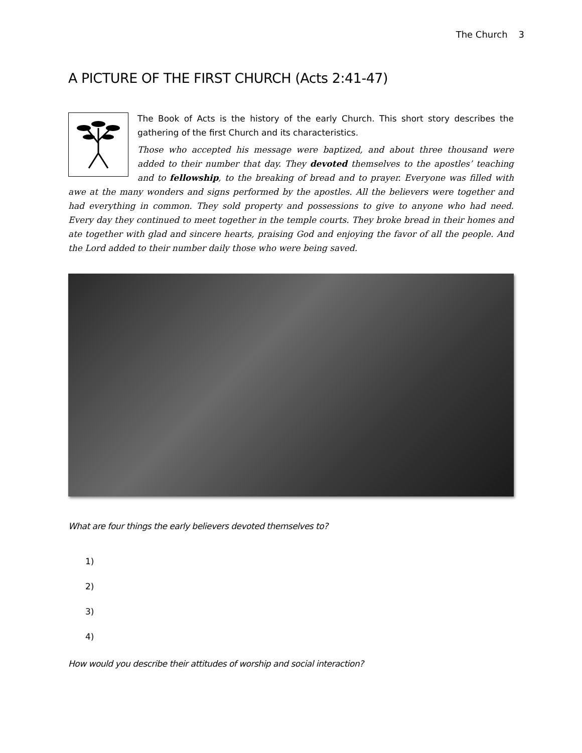The Church 3
A PICTURE OF THE FIRST CHURCH (Acts 2:41-47)
The Book of Acts is the history of the early Church. This short story describes the gathering of the first Church and its characteristics.
Those who accepted his message were baptized, and about three thousand were added to their number that day. They devoted themselves to the apostles’ teaching and to fellowship, to the breaking of bread and to prayer. Everyone was filled with awe at the many wonders and signs performed by the apostles. All the believers were together and had everything in common. They sold property and possessions to give to anyone who had need. Every day they continued to meet together in the temple courts. They broke bread in their homes and ate together with glad and sincere hearts, praising God and enjoying the favor of all the people. And the Lord added to their number daily those who were being saved.
What are four things the early believers devoted themselves to?
1)
2)
3)
4)
How would you describe their attitudes of worship and social interaction?